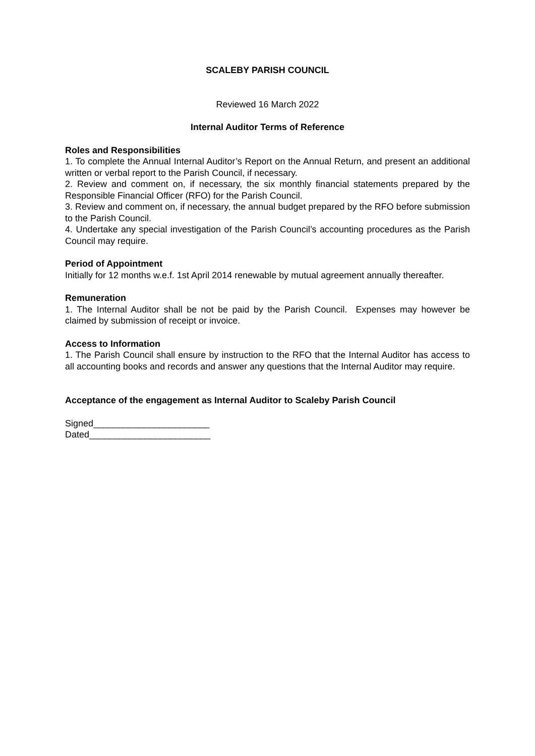SCALEBY PARISH COUNCIL
Reviewed 16 March 2022
Internal Auditor Terms of Reference
Roles and Responsibilities
1. To complete the Annual Internal Auditor’s Report on the Annual Return, and present an additional written or verbal report to the Parish Council, if necessary.
2. Review and comment on, if necessary, the six monthly financial statements prepared by the Responsible Financial Officer (RFO) for the Parish Council.
3. Review and comment on, if necessary, the annual budget prepared by the RFO before submission to the Parish Council.
4. Undertake any special investigation of the Parish Council’s accounting procedures as the Parish Council may require.
Period of Appointment
Initially for 12 months w.e.f. 1st April 2014 renewable by mutual agreement annually thereafter.
Remuneration
1. The Internal Auditor shall be not be paid by the Parish Council. Expenses may however be claimed by submission of receipt or invoice.
Access to Information
1. The Parish Council shall ensure by instruction to the RFO that the Internal Auditor has access to all accounting books and records and answer any questions that the Internal Auditor may require.
Acceptance of the engagement as Internal Auditor to Scaleby Parish Council
Signed_______________________
Dated________________________